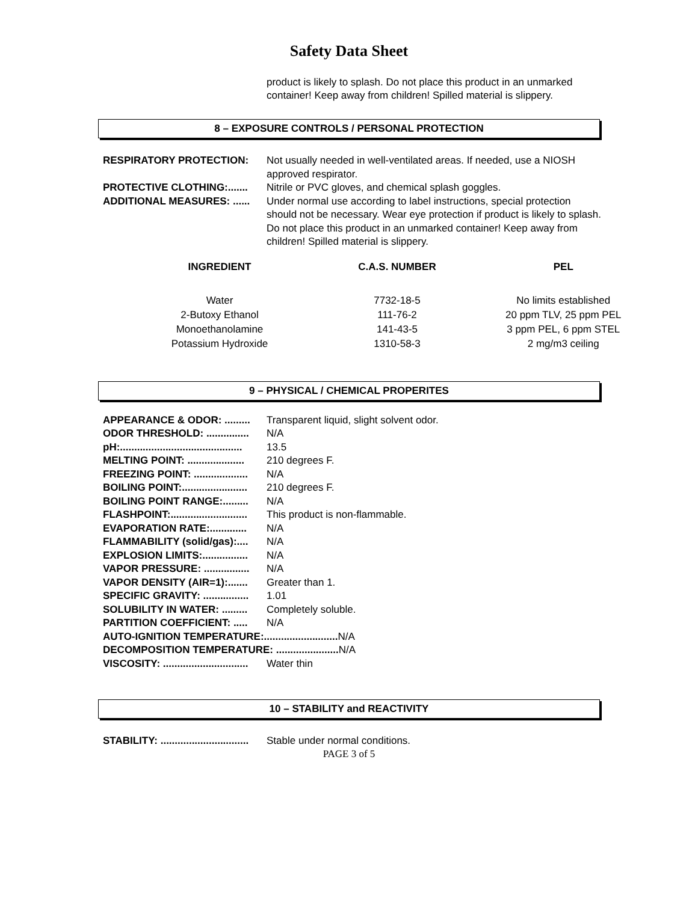Safety Data Sheet
product is likely to splash. Do not place this product in an unmarked container! Keep away from children! Spilled material is slippery.
8 – EXPOSURE CONTROLS / PERSONAL PROTECTION
RESPIRATORY PROTECTION: Not usually needed in well-ventilated areas. If needed, use a NIOSH approved respirator.
PROTECTIVE CLOTHING:....... Nitrile or PVC gloves, and chemical splash goggles.
ADDITIONAL MEASURES: ...... Under normal use according to label instructions, special protection should not be necessary. Wear eye protection if product is likely to splash. Do not place this product in an unmarked container! Keep away from children! Spilled material is slippery.
| INGREDIENT | C.A.S. NUMBER | PEL |
| --- | --- | --- |
| Water | 7732-18-5 | No limits established |
| 2-Butoxy Ethanol | 111-76-2 | 20 ppm TLV, 25 ppm PEL |
| Monoethanolamine | 141-43-5 | 3 ppm PEL, 6 ppm STEL |
| Potassium Hydroxide | 1310-58-3 | 2 mg/m3 ceiling |
9 – PHYSICAL / CHEMICAL PROPERITES
APPEARANCE & ODOR: ......... Transparent liquid, slight solvent odor.
ODOR THRESHOLD: ............... N/A
pH:........................................... 13.5
MELTING POINT: .................... 210 degrees F.
FREEZING POINT: ................... N/A
BOILING POINT:....................... 210 degrees F.
BOILING POINT RANGE:......... N/A
FLASHPOINT:........................... This product is non-flammable.
EVAPORATION RATE:............. N/A
FLAMMABILITY (solid/gas):.... N/A
EXPLOSION LIMITS:................ N/A
VAPOR PRESSURE: ................ N/A
VAPOR DENSITY (AIR=1):....... Greater than 1.
SPECIFIC GRAVITY: ................ 1.01
SOLUBILITY IN WATER: ......... Completely soluble.
PARTITION COEFFICIENT: ..... N/A
AUTO-IGNITION TEMPERATURE:.......................... N/A
DECOMPOSITION TEMPERATURE: ...................... N/A
VISCOSITY: .............................. Water thin
10 – STABILITY and REACTIVITY
STABILITY: ............................... Stable under normal conditions.
PAGE 3 of 5